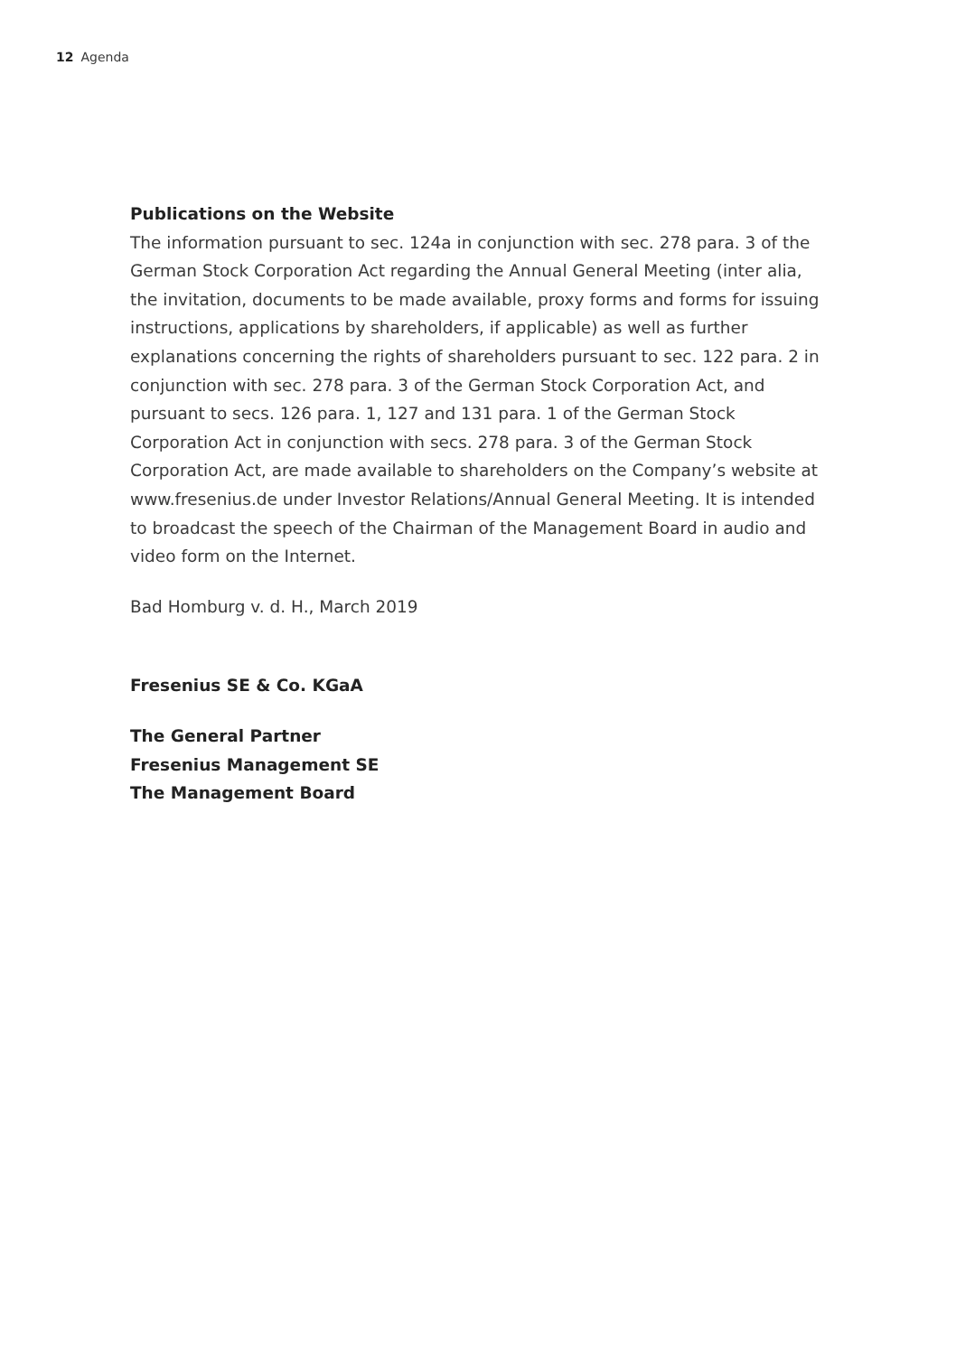12 Agenda
Publications on the Website
The information pursuant to sec. 124a in conjunction with sec. 278 para. 3 of the German Stock Corporation Act regarding the Annual General Meeting (inter alia, the invitation, documents to be made available, proxy forms and forms for issuing instructions, applications by shareholders, if applicable) as well as further explanations concerning the rights of shareholders pursuant to sec. 122 para. 2 in conjunction with sec. 278 para. 3 of the German Stock Corporation Act, and pursuant to secs. 126 para. 1, 127 and 131 para. 1 of the German Stock Corporation Act in conjunction with secs. 278 para. 3 of the German Stock Corporation Act, are made available to shareholders on the Company’s website at www.fresenius.de under Investor Relations/Annual General Meeting. It is intended to broadcast the speech of the Chairman of the Management Board in audio and video form on the Internet.
Bad Homburg v. d. H., March 2019
Fresenius SE & Co. KGaA
The General Partner
Fresenius Management SE
The Management Board